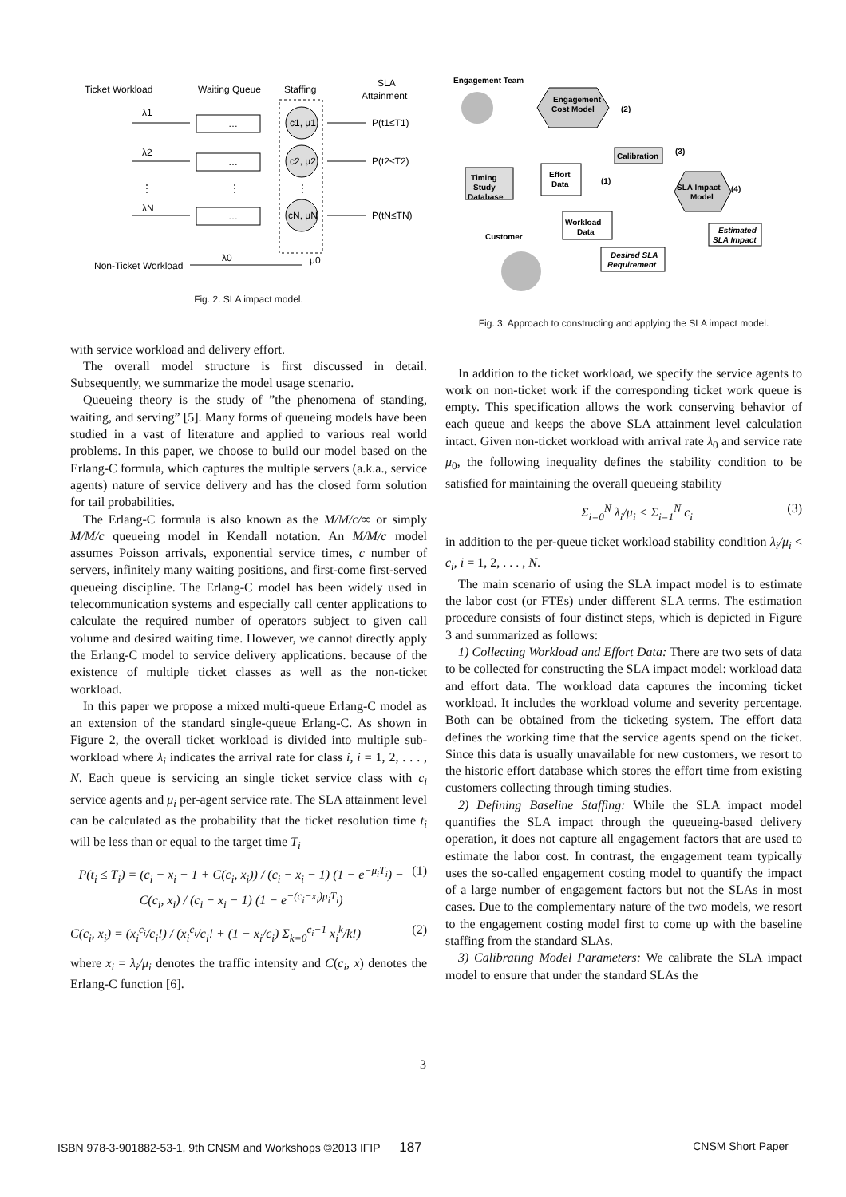Ticket Workload
Waiting Queue
Staffing
SLA
Attainment
λ1
…
c1, μ1
P(t1≤T1)
λ2
…
c2, μ2
P(t2≤T2)
⋮
⋮
⋮
λN
…
cN, μN
P(tN≤TN)
λ0
μ0
Non-Ticket Workload
Fig. 2. SLA impact model.
with service workload and delivery effort.
The overall model structure is first discussed in detail. Subsequently, we summarize the model usage scenario.
Queueing theory is the study of ”the phenomena of standing, waiting, and serving” [5]. Many forms of queueing models have been studied in a vast of literature and applied to various real world problems. In this paper, we choose to build our model based on the Erlang-C formula, which captures the multiple servers (a.k.a., service agents) nature of service delivery and has the closed form solution for tail probabilities.
The Erlang-C formula is also known as the M/M/c/∞ or simply M/M/c queueing model in Kendall notation. An M/M/c model assumes Poisson arrivals, exponential service times, c number of servers, infinitely many waiting positions, and first-come first-served queueing discipline. The Erlang-C model has been widely used in telecommunication systems and especially call center applications to calculate the required number of operators subject to given call volume and desired waiting time. However, we cannot directly apply the Erlang-C model to service delivery applications. because of the existence of multiple ticket classes as well as the non-ticket workload.
In this paper we propose a mixed multi-queue Erlang-C model as an extension of the standard single-queue Erlang-C. As shown in Figure 2, the overall ticket workload is divided into multiple sub-workload where λ<sub>i</sub> indicates the arrival rate for class i, i = 1, 2, . . . , N. Each queue is servicing an single ticket service class with c<sub>i</sub> service agents and μ<sub>i</sub> per-agent service rate. The SLA attainment level can be calculated as the probability that the ticket resolution time t<sub>i</sub> will be less than or equal to the target time T<sub>i</sub>
P(t<sub>i</sub> ≤ T<sub>i</sub>) = (c<sub>i</sub> − x<sub>i</sub> − 1 + C(c<sub>i</sub>, x<sub>i</sub>)) / (c<sub>i</sub> − x<sub>i</sub> − 1) (1 − e<sup>−μ<sub>i</sub>T<sub>i</sub></sup>) − C(c<sub>i</sub>, x<sub>i</sub>) / (c<sub>i</sub> − x<sub>i</sub> − 1) (1 − e<sup>−(c<sub>i</sub>−x<sub>i</sub>)μ<sub>i</sub>T<sub>i</sub></sup>) (1)
C(c<sub>i</sub>, x<sub>i</sub>) = (x<sub>i</sub><sup>c<sub>i</sub></sup>/c<sub>i</sub>!) / (x<sub>i</sub><sup>c<sub>i</sub></sup>/c<sub>i</sub>! + (1 − x<sub>i</sub>/c<sub>i</sub>) Σ<sub>k=0</sub><sup>c<sub>i</sub>−1</sup> x<sub>i</sub><sup>k</sup>/k!) (2)
where x<sub>i</sub> = λ<sub>i</sub>/μ<sub>i</sub> denotes the traffic intensity and C(c<sub>i</sub>, x) denotes the Erlang-C function [6].
Engagement Team
Engagement
Cost Model
(2)
Calibration
(3)
SLA Impact
Model
(4)
Timing
Study
Database
Effort
Data
(1)
Workload
Data
Customer
Estimated
SLA Impact
Desired SLA
Requirement
Fig. 3. Approach to constructing and applying the SLA impact model.
In addition to the ticket workload, we specify the service agents to work on non-ticket work if the corresponding ticket work queue is empty. This specification allows the work conserving behavior of each queue and keeps the above SLA attainment level calculation intact. Given non-ticket workload with arrival rate λ<sub>0</sub> and service rate μ<sub>0</sub>, the following inequality defines the stability condition to be satisfied for maintaining the overall queueing stability
Σ<sub>i=0</sub><sup>N</sup> λ<sub>i</sub>/μ<sub>i</sub> < Σ<sub>i=1</sub><sup>N</sup> c<sub>i</sub> (3)
in addition to the per-queue ticket workload stability condition λ<sub>i</sub>/μ<sub>i</sub> < c<sub>i</sub>, i = 1, 2, . . . , N.
The main scenario of using the SLA impact model is to estimate the labor cost (or FTEs) under different SLA terms. The estimation procedure consists of four distinct steps, which is depicted in Figure 3 and summarized as follows:
1) Collecting Workload and Effort Data: There are two sets of data to be collected for constructing the SLA impact model: workload data and effort data. The workload data captures the incoming ticket workload. It includes the workload volume and severity percentage. Both can be obtained from the ticketing system. The effort data defines the working time that the service agents spend on the ticket. Since this data is usually unavailable for new customers, we resort to the historic effort database which stores the effort time from existing customers collecting through timing studies.
2) Defining Baseline Staffing: While the SLA impact model quantifies the SLA impact through the queueing-based delivery operation, it does not capture all engagement factors that are used to estimate the labor cost. In contrast, the engagement team typically uses the so-called engagement costing model to quantify the impact of a large number of engagement factors but not the SLAs in most cases. Due to the complementary nature of the two models, we resort to the engagement costing model first to come up with the baseline staffing from the standard SLAs.
3) Calibrating Model Parameters: We calibrate the SLA impact model to ensure that under the standard SLAs the
3
ISBN 978-3-901882-53-1, 9th CNSM and Workshops ©2013 IFIP 187 CNSM Short Paper